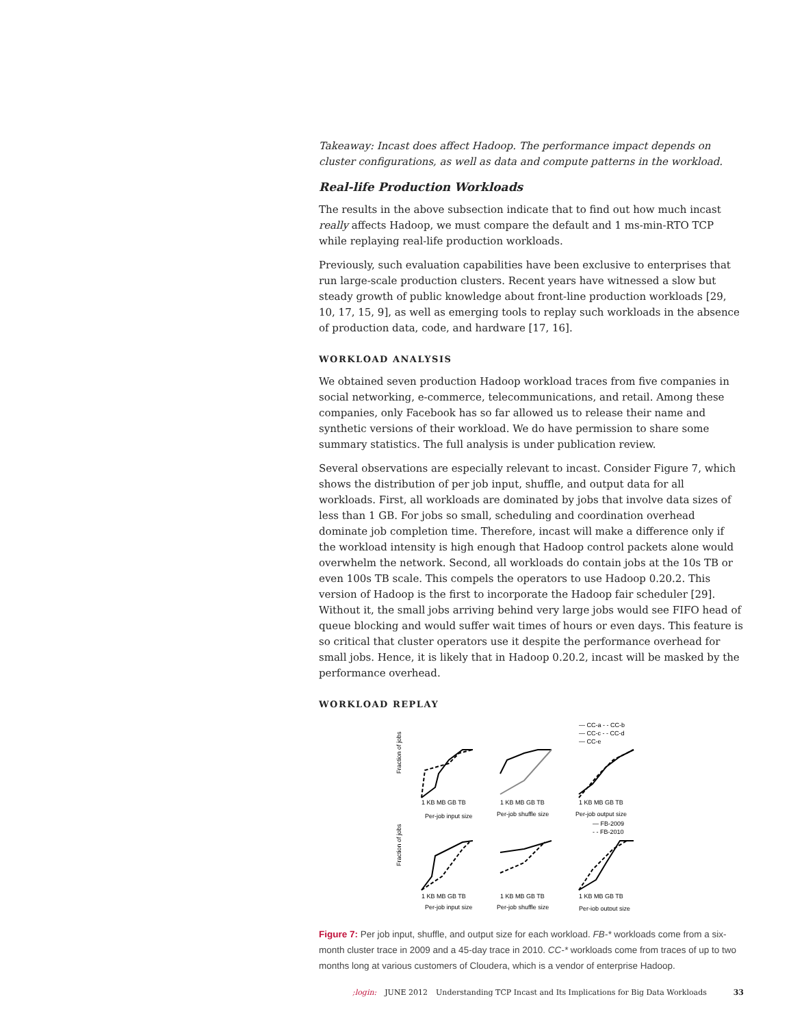Takeaway: Incast does affect Hadoop. The performance impact depends on cluster configurations, as well as data and compute patterns in the workload.
Real-life Production Workloads
The results in the above subsection indicate that to find out how much incast really affects Hadoop, we must compare the default and 1 ms-min-RTO TCP while replaying real-life production workloads.
Previously, such evaluation capabilities have been exclusive to enterprises that run large-scale production clusters. Recent years have witnessed a slow but steady growth of public knowledge about front-line production workloads [29, 10, 17, 15, 9], as well as emerging tools to replay such workloads in the absence of production data, code, and hardware [17, 16].
WORKLOAD ANALYSIS
We obtained seven production Hadoop workload traces from five companies in social networking, e-commerce, telecommunications, and retail. Among these companies, only Facebook has so far allowed us to release their name and synthetic versions of their workload. We do have permission to share some summary statistics. The full analysis is under publication review.
Several observations are especially relevant to incast. Consider Figure 7, which shows the distribution of per job input, shuffle, and output data for all workloads. First, all workloads are dominated by jobs that involve data sizes of less than 1 GB. For jobs so small, scheduling and coordination overhead dominate job completion time. Therefore, incast will make a difference only if the workload intensity is high enough that Hadoop control packets alone would overwhelm the network. Second, all workloads do contain jobs at the 10s TB or even 100s TB scale. This compels the operators to use Hadoop 0.20.2. This version of Hadoop is the first to incorporate the Hadoop fair scheduler [29]. Without it, the small jobs arriving behind very large jobs would see FIFO head of queue blocking and would suffer wait times of hours or even days. This feature is so critical that cluster operators use it despite the performance overhead for small jobs. Hence, it is likely that in Hadoop 0.20.2, incast will be masked by the performance overhead.
WORKLOAD REPLAY
— CC-a - - CC-b
— CC-c - - CC-d
— CC-e
1 KB MB GB TB
1 KB MB GB TB
1 KB MB GB TB
Per-job input size
Per-job shuffle size
Per-job output size
— FB-2009
- - FB-2010
1 KB MB GB TB
1 KB MB GB TB
1 KB MB GB TB
Per-job input size
Per-job shuffle size
Per-job output size
Fraction of jobs
Fraction of jobs
Figure 7: Per job input, shuffle, and output size for each workload. FB-* workloads come from a six-month cluster trace in 2009 and a 45-day trace in 2010. CC-* workloads come from traces of up to two months long at various customers of Cloudera, which is a vendor of enterprise Hadoop.
;login: JUNE 2012 Understanding TCP Incast and Its Implications for Big Data Workloads 33